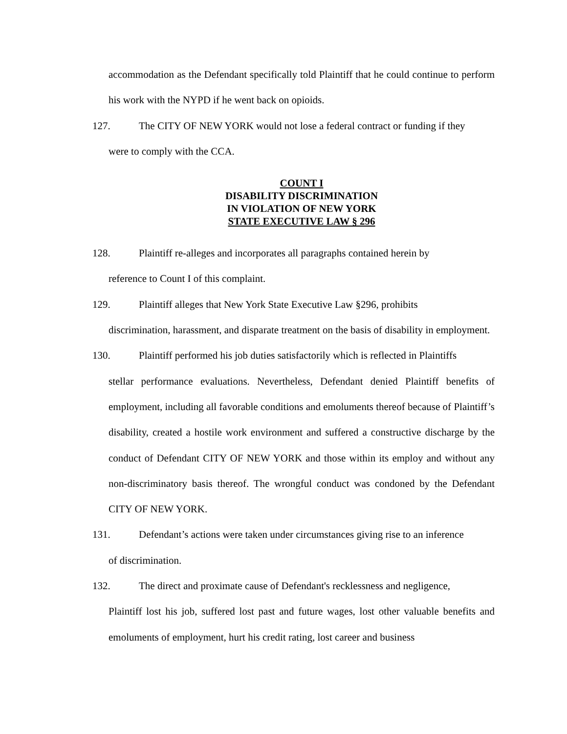accommodation as the Defendant specifically told Plaintiff that he could continue to perform his work with the NYPD if he went back on opioids.
127. The CITY OF NEW YORK would not lose a federal contract or funding if they
were to comply with the CCA.
COUNT I
DISABILITY DISCRIMINATION
IN VIOLATION OF NEW YORK
STATE EXECUTIVE LAW § 296
128. Plaintiff re-alleges and incorporates all paragraphs contained herein by
reference to Count I of this complaint.
129. Plaintiff alleges that New York State Executive Law §296, prohibits
discrimination, harassment, and disparate treatment on the basis of disability in employment.
130. Plaintiff performed his job duties satisfactorily which is reflected in Plaintiffs
stellar performance evaluations. Nevertheless, Defendant denied Plaintiff benefits of employment, including all favorable conditions and emoluments thereof because of Plaintiff’s disability, created a hostile work environment and suffered a constructive discharge by the conduct of Defendant CITY OF NEW YORK and those within its employ and without any non-discriminatory basis thereof. The wrongful conduct was condoned by the Defendant CITY OF NEW YORK.
131. Defendant’s actions were taken under circumstances giving rise to an inference
of discrimination.
132. The direct and proximate cause of Defendant's recklessness and negligence,
Plaintiff lost his job, suffered lost past and future wages, lost other valuable benefits and emoluments of employment, hurt his credit rating, lost career and business